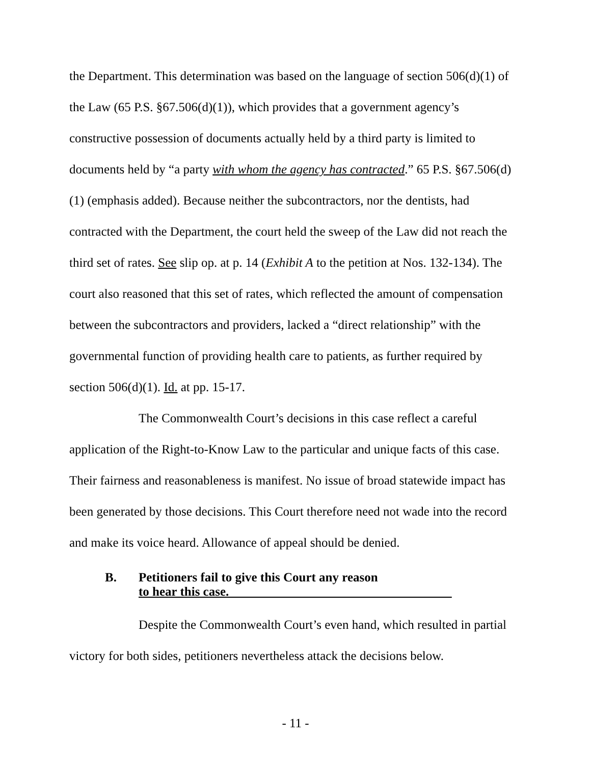the Department. This determination was based on the language of section 506(d)(1) of the Law (65 P.S. §67.506(d)(1)), which provides that a government agency’s constructive possession of documents actually held by a third party is limited to documents held by “a party with whom the agency has contracted.” 65 P.S. §67.506(d)(1) (emphasis added). Because neither the subcontractors, nor the dentists, had contracted with the Department, the court held the sweep of the Law did not reach the third set of rates. See slip op. at p. 14 (Exhibit A to the petition at Nos. 132-134). The court also reasoned that this set of rates, which reflected the amount of compensation between the subcontractors and providers, lacked a “direct relationship” with the governmental function of providing health care to patients, as further required by section 506(d)(1). Id. at pp. 15-17.
The Commonwealth Court’s decisions in this case reflect a careful application of the Right-to-Know Law to the particular and unique facts of this case. Their fairness and reasonableness is manifest. No issue of broad statewide impact has been generated by those decisions. This Court therefore need not wade into the record and make its voice heard. Allowance of appeal should be denied.
B. Petitioners fail to give this Court any reason
to hear this case.
Despite the Commonwealth Court’s even hand, which resulted in partial victory for both sides, petitioners nevertheless attack the decisions below.
- 11 -